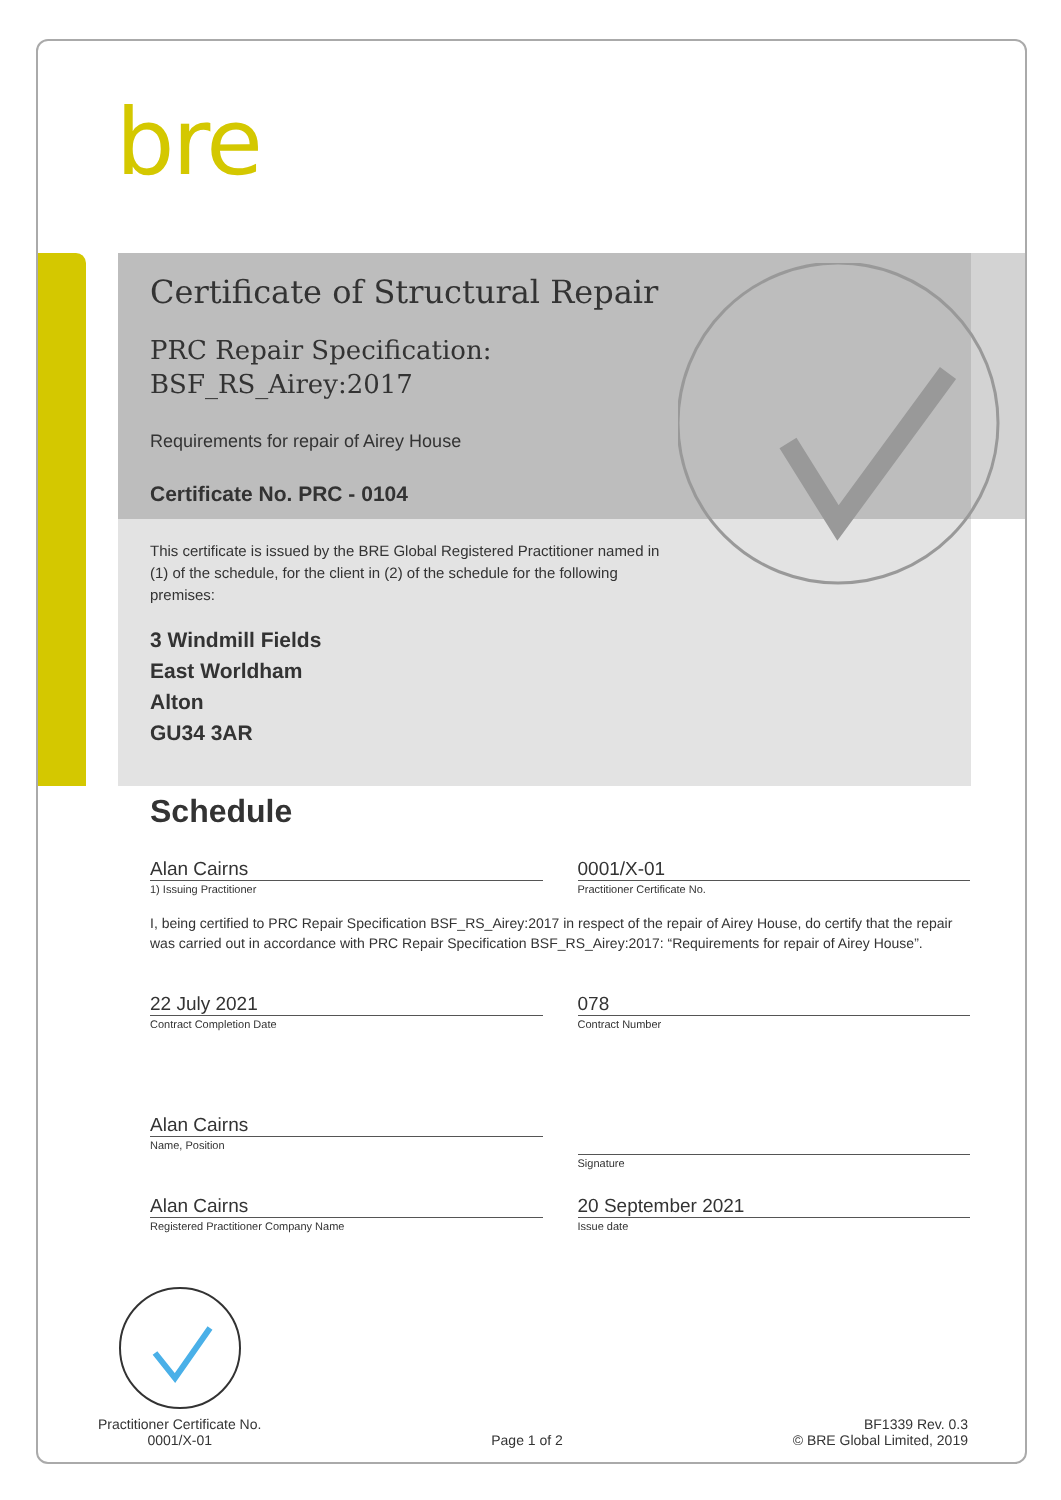bre
Certificate of Structural Repair
PRC Repair Specification:
BSF_RS_Airey:2017
Requirements for repair of Airey House
Certificate No. PRC - 0104
This certificate is issued by the BRE Global Registered Practitioner named in (1) of the schedule, for the client in (2) of the schedule for the following premises:
3 Windmill Fields
East Worldham
Alton
GU34 3AR
Schedule
Alan Cairns
1) Issuing Practitioner
0001/X-01
Practitioner Certificate No.
I, being certified to PRC Repair Specification BSF_RS_Airey:2017 in respect of the repair of Airey House, do certify that the repair was carried out in accordance with PRC Repair Specification BSF_RS_Airey:2017: “Requirements for repair of Airey House”.
22 July 2021
Contract Completion Date
078
Contract Number
Alan Cairns
Name, Position
Signature
Alan Cairns
Registered Practitioner Company Name
20 September 2021
Issue date
Practitioner Certificate No.
0001/X-01
Page 1 of 2
BF1339 Rev. 0.3
© BRE Global Limited, 2019